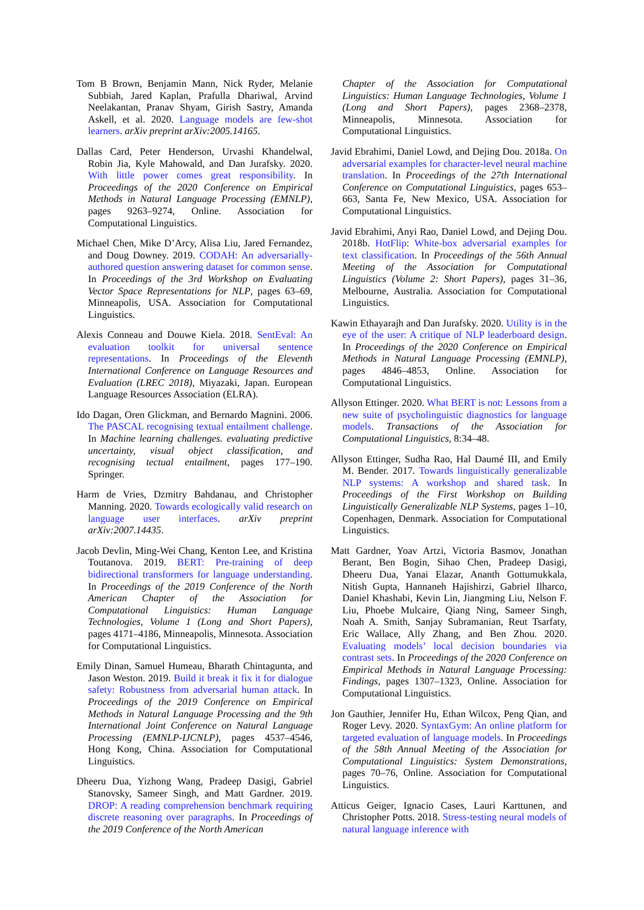Tom B Brown, Benjamin Mann, Nick Ryder, Melanie Subbiah, Jared Kaplan, Prafulla Dhariwal, Arvind Neelakantan, Pranav Shyam, Girish Sastry, Amanda Askell, et al. 2020. Language models are few-shot learners. arXiv preprint arXiv:2005.14165.
Dallas Card, Peter Henderson, Urvashi Khandelwal, Robin Jia, Kyle Mahowald, and Dan Jurafsky. 2020. With little power comes great responsibility. In Proceedings of the 2020 Conference on Empirical Methods in Natural Language Processing (EMNLP), pages 9263–9274, Online. Association for Computational Linguistics.
Michael Chen, Mike D’Arcy, Alisa Liu, Jared Fernandez, and Doug Downey. 2019. CODAH: An adversarially-authored question answering dataset for common sense. In Proceedings of the 3rd Workshop on Evaluating Vector Space Representations for NLP, pages 63–69, Minneapolis, USA. Association for Computational Linguistics.
Alexis Conneau and Douwe Kiela. 2018. SentEval: An evaluation toolkit for universal sentence representations. In Proceedings of the Eleventh International Conference on Language Resources and Evaluation (LREC 2018), Miyazaki, Japan. European Language Resources Association (ELRA).
Ido Dagan, Oren Glickman, and Bernardo Magnini. 2006. The PASCAL recognising textual entailment challenge. In Machine learning challenges. evaluating predictive uncertainty, visual object classification, and recognising tectual entailment, pages 177–190. Springer.
Harm de Vries, Dzmitry Bahdanau, and Christopher Manning. 2020. Towards ecologically valid research on language user interfaces. arXiv preprint arXiv:2007.14435.
Jacob Devlin, Ming-Wei Chang, Kenton Lee, and Kristina Toutanova. 2019. BERT: Pre-training of deep bidirectional transformers for language understanding. In Proceedings of the 2019 Conference of the North American Chapter of the Association for Computational Linguistics: Human Language Technologies, Volume 1 (Long and Short Papers), pages 4171–4186, Minneapolis, Minnesota. Association for Computational Linguistics.
Emily Dinan, Samuel Humeau, Bharath Chintagunta, and Jason Weston. 2019. Build it break it fix it for dialogue safety: Robustness from adversarial human attack. In Proceedings of the 2019 Conference on Empirical Methods in Natural Language Processing and the 9th International Joint Conference on Natural Language Processing (EMNLP-IJCNLP), pages 4537–4546, Hong Kong, China. Association for Computational Linguistics.
Dheeru Dua, Yizhong Wang, Pradeep Dasigi, Gabriel Stanovsky, Sameer Singh, and Matt Gardner. 2019. DROP: A reading comprehension benchmark requiring discrete reasoning over paragraphs. In Proceedings of the 2019 Conference of the North American
Chapter of the Association for Computational Linguistics: Human Language Technologies, Volume 1 (Long and Short Papers), pages 2368–2378, Minneapolis, Minnesota. Association for Computational Linguistics.
Javid Ebrahimi, Daniel Lowd, and Dejing Dou. 2018a. On adversarial examples for character-level neural machine translation. In Proceedings of the 27th International Conference on Computational Linguistics, pages 653–663, Santa Fe, New Mexico, USA. Association for Computational Linguistics.
Javid Ebrahimi, Anyi Rao, Daniel Lowd, and Dejing Dou. 2018b. HotFlip: White-box adversarial examples for text classification. In Proceedings of the 56th Annual Meeting of the Association for Computational Linguistics (Volume 2: Short Papers), pages 31–36, Melbourne, Australia. Association for Computational Linguistics.
Kawin Ethayarajh and Dan Jurafsky. 2020. Utility is in the eye of the user: A critique of NLP leaderboard design. In Proceedings of the 2020 Conference on Empirical Methods in Natural Language Processing (EMNLP), pages 4846–4853, Online. Association for Computational Linguistics.
Allyson Ettinger. 2020. What BERT is not: Lessons from a new suite of psycholinguistic diagnostics for language models. Transactions of the Association for Computational Linguistics, 8:34–48.
Allyson Ettinger, Sudha Rao, Hal Daumé III, and Emily M. Bender. 2017. Towards linguistically generalizable NLP systems: A workshop and shared task. In Proceedings of the First Workshop on Building Linguistically Generalizable NLP Systems, pages 1–10, Copenhagen, Denmark. Association for Computational Linguistics.
Matt Gardner, Yoav Artzi, Victoria Basmov, Jonathan Berant, Ben Bogin, Sihao Chen, Pradeep Dasigi, Dheeru Dua, Yanai Elazar, Ananth Gottumukkala, Nitish Gupta, Hannaneh Hajishirzi, Gabriel Ilharco, Daniel Khashabi, Kevin Lin, Jiangming Liu, Nelson F. Liu, Phoebe Mulcaire, Qiang Ning, Sameer Singh, Noah A. Smith, Sanjay Subramanian, Reut Tsarfaty, Eric Wallace, Ally Zhang, and Ben Zhou. 2020. Evaluating models’ local decision boundaries via contrast sets. In Proceedings of the 2020 Conference on Empirical Methods in Natural Language Processing: Findings, pages 1307–1323, Online. Association for Computational Linguistics.
Jon Gauthier, Jennifer Hu, Ethan Wilcox, Peng Qian, and Roger Levy. 2020. SyntaxGym: An online platform for targeted evaluation of language models. In Proceedings of the 58th Annual Meeting of the Association for Computational Linguistics: System Demonstrations, pages 70–76, Online. Association for Computational Linguistics.
Atticus Geiger, Ignacio Cases, Lauri Karttunen, and Christopher Potts. 2018. Stress-testing neural models of natural language inference with